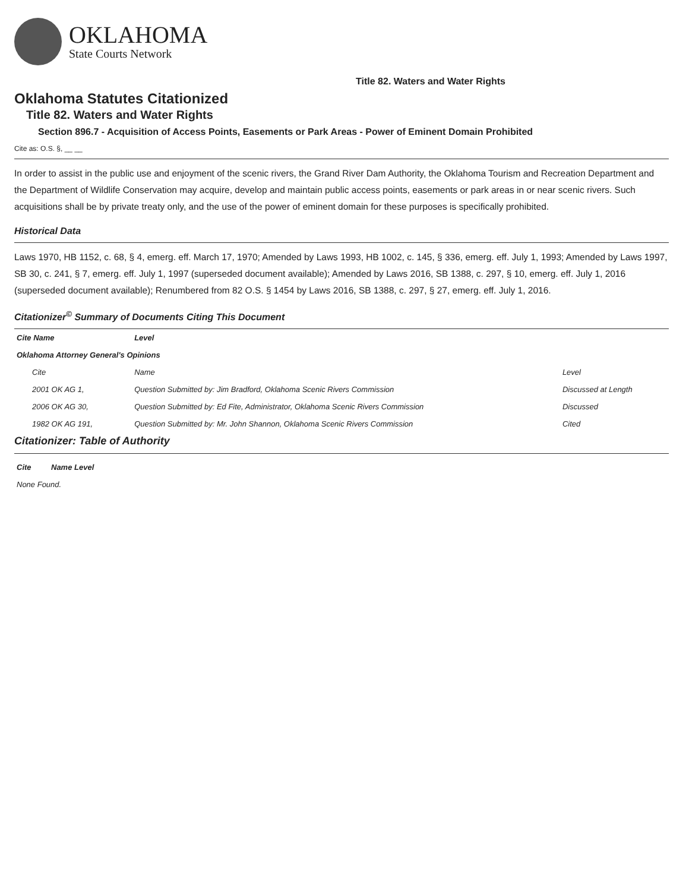OKLAHOMA
State Courts Network
Title 82. Waters and Water Rights
Oklahoma Statutes Citationized
Title 82. Waters and Water Rights
Section 896.7 - Acquisition of Access Points, Easements or Park Areas - Power of Eminent Domain Prohibited
Cite as: O.S. §, __ __
In order to assist in the public use and enjoyment of the scenic rivers, the Grand River Dam Authority, the Oklahoma Tourism and Recreation Department and the Department of Wildlife Conservation may acquire, develop and maintain public access points, easements or park areas in or near scenic rivers. Such acquisitions shall be by private treaty only, and the use of the power of eminent domain for these purposes is specifically prohibited.
Historical Data
Laws 1970, HB 1152, c. 68, § 4, emerg. eff. March 17, 1970; Amended by Laws 1993, HB 1002, c. 145, § 336, emerg. eff. July 1, 1993; Amended by Laws 1997, SB 30, c. 241, § 7, emerg. eff. July 1, 1997 (superseded document available); Amended by Laws 2016, SB 1388, c. 297, § 10, emerg. eff. July 1, 2016 (superseded document available); Renumbered from 82 O.S. § 1454 by Laws 2016, SB 1388, c. 297, § 27, emerg. eff. July 1, 2016.
Citationizer<sup>©</sup> Summary of Documents Citing This Document
| Cite Name | Level | |
| --- | --- | --- |
| Oklahoma Attorney General's Opinions | | |
| Cite | Name | Level |
| 2001 OK AG 1, | Question Submitted by: Jim Bradford, Oklahoma Scenic Rivers Commission | Discussed at Length |
| 2006 OK AG 30, | Question Submitted by: Ed Fite, Administrator, Oklahoma Scenic Rivers Commission | Discussed |
| 1982 OK AG 191, | Question Submitted by: Mr. John Shannon, Oklahoma Scenic Rivers Commission | Cited |
Citationizer: Table of Authority
| Cite | Name Level |
| --- | --- |
| None Found. | |